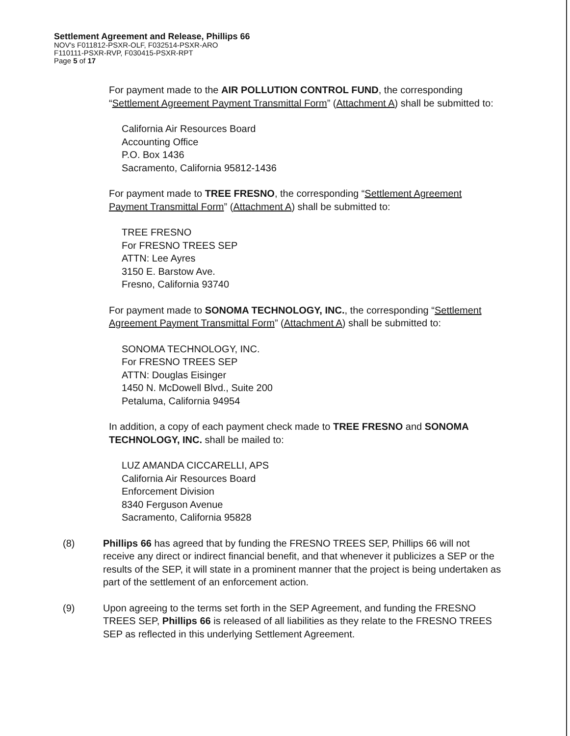Settlement Agreement and Release, Phillips 66
NOV's F011812-PSXR-OLF, F032514-PSXR-ARO
F110111-PSXR-RVP, F030415-PSXR-RPT
Page 5 of 17
For payment made to the AIR POLLUTION CONTROL FUND, the corresponding “Settlement Agreement Payment Transmittal Form” (Attachment A) shall be submitted to:
California Air Resources Board
Accounting Office
P.O. Box 1436
Sacramento, California 95812-1436
For payment made to TREE FRESNO, the corresponding “Settlement Agreement Payment Transmittal Form” (Attachment A) shall be submitted to:
TREE FRESNO
For FRESNO TREES SEP
ATTN: Lee Ayres
3150 E. Barstow Ave.
Fresno, California 93740
For payment made to SONOMA TECHNOLOGY, INC., the corresponding “Settlement Agreement Payment Transmittal Form” (Attachment A) shall be submitted to:
SONOMA TECHNOLOGY, INC.
For FRESNO TREES SEP
ATTN: Douglas Eisinger
1450 N. McDowell Blvd., Suite 200
Petaluma, California 94954
In addition, a copy of each payment check made to TREE FRESNO and SONOMA TECHNOLOGY, INC. shall be mailed to:
LUZ AMANDA CICCARELLI, APS
California Air Resources Board
Enforcement Division
8340 Ferguson Avenue
Sacramento, California 95828
(8) Phillips 66 has agreed that by funding the FRESNO TREES SEP, Phillips 66 will not receive any direct or indirect financial benefit, and that whenever it publicizes a SEP or the results of the SEP, it will state in a prominent manner that the project is being undertaken as part of the settlement of an enforcement action.
(9) Upon agreeing to the terms set forth in the SEP Agreement, and funding the FRESNO TREES SEP, Phillips 66 is released of all liabilities as they relate to the FRESNO TREES SEP as reflected in this underlying Settlement Agreement.